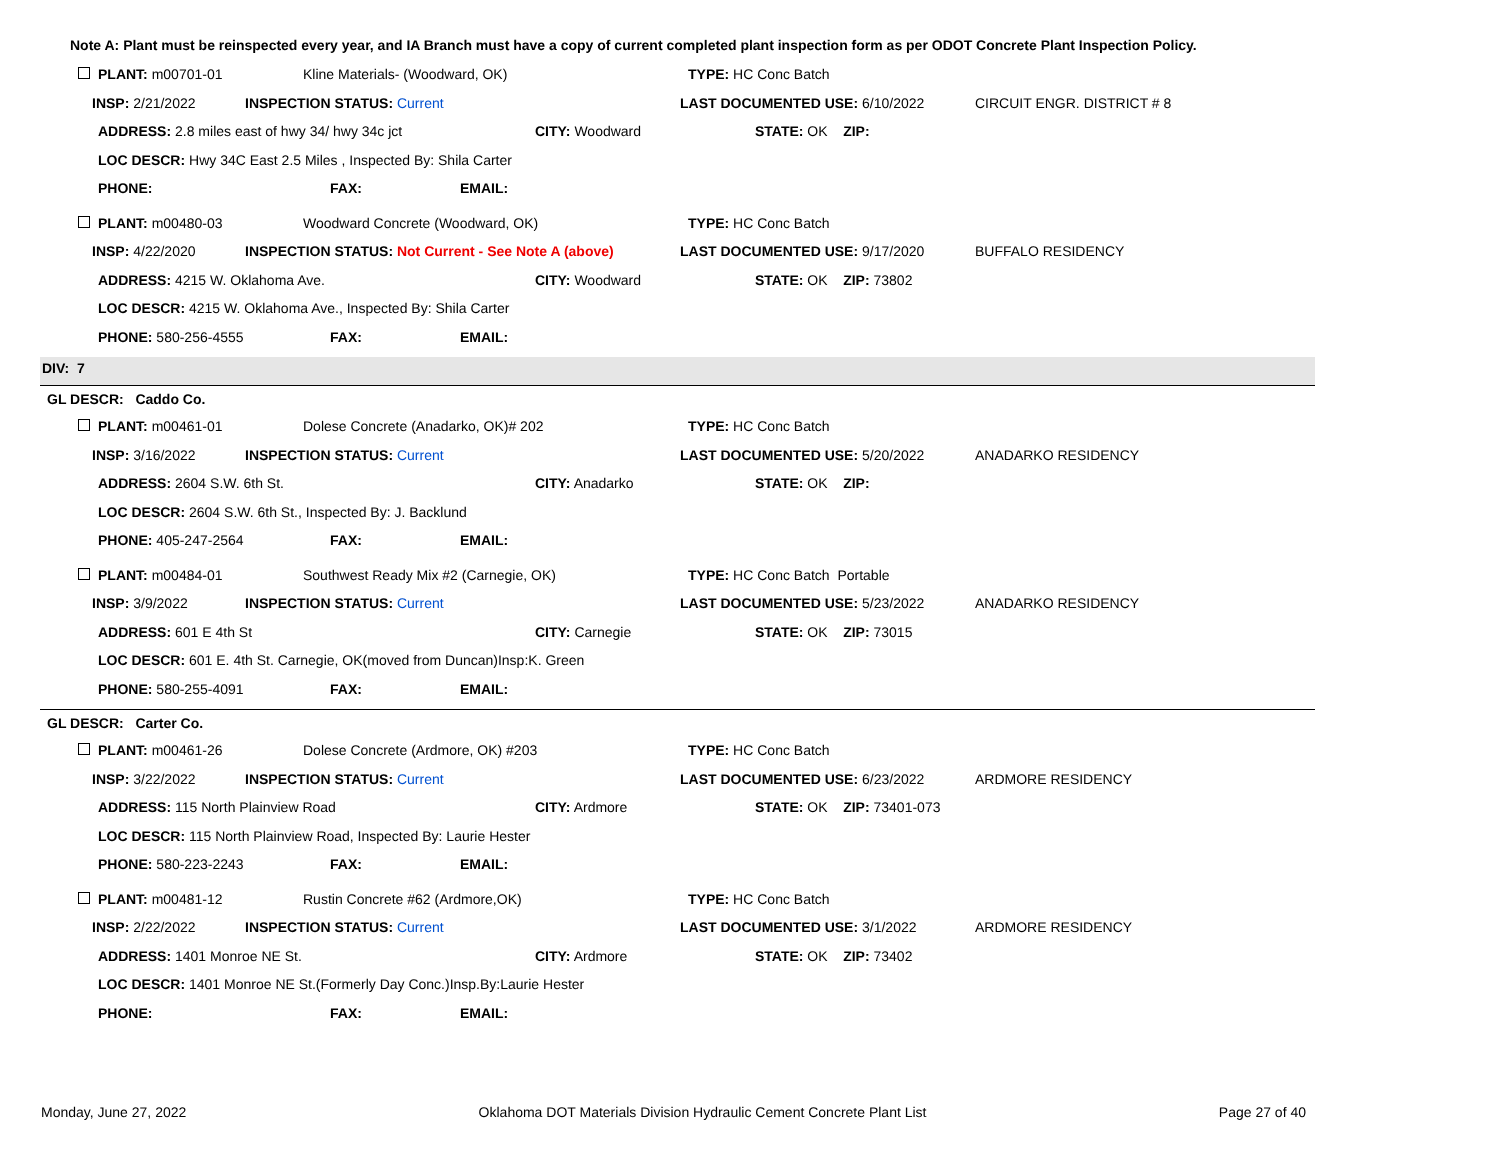Note A: Plant must be reinspected every year, and IA Branch must have a copy of current completed plant inspection form as per ODOT Concrete Plant Inspection Policy.
PLANT: m00701-01 Kline Materials- (Woodward, OK) TYPE: HC Conc Batch
INSP: 2/21/2022 INSPECTION STATUS: Current LAST DOCUMENTED USE: 6/10/2022 CIRCUIT ENGR. DISTRICT # 8
ADDRESS: 2.8 miles east of hwy 34/ hwy 34c jct CITY: Woodward STATE: OK ZIP:
LOC DESCR: Hwy 34C East 2.5 Miles , Inspected By: Shila Carter
PHONE: FAX: EMAIL:
PLANT: m00480-03 Woodward Concrete (Woodward, OK) TYPE: HC Conc Batch
INSP: 4/22/2020 INSPECTION STATUS: Not Current - See Note A (above) LAST DOCUMENTED USE: 9/17/2020 BUFFALO RESIDENCY
ADDRESS: 4215 W. Oklahoma Ave. CITY: Woodward STATE: OK ZIP: 73802
LOC DESCR: 4215 W. Oklahoma Ave., Inspected By: Shila Carter
PHONE: 580-256-4555 FAX: EMAIL:
DIV: 7
GL DESCR: Caddo Co.
PLANT: m00461-01 Dolese Concrete (Anadarko, OK)# 202 TYPE: HC Conc Batch
INSP: 3/16/2022 INSPECTION STATUS: Current LAST DOCUMENTED USE: 5/20/2022 ANADARKO RESIDENCY
ADDRESS: 2604 S.W. 6th St. CITY: Anadarko STATE: OK ZIP:
LOC DESCR: 2604 S.W. 6th St., Inspected By: J. Backlund
PHONE: 405-247-2564 FAX: EMAIL:
PLANT: m00484-01 Southwest Ready Mix #2 (Carnegie, OK) TYPE: HC Conc Batch Portable
INSP: 3/9/2022 INSPECTION STATUS: Current LAST DOCUMENTED USE: 5/23/2022 ANADARKO RESIDENCY
ADDRESS: 601 E 4th St CITY: Carnegie STATE: OK ZIP: 73015
LOC DESCR: 601 E. 4th St. Carnegie, OK(moved from Duncan)Insp:K. Green
PHONE: 580-255-4091 FAX: EMAIL:
GL DESCR: Carter Co.
PLANT: m00461-26 Dolese Concrete (Ardmore, OK) #203 TYPE: HC Conc Batch
INSP: 3/22/2022 INSPECTION STATUS: Current LAST DOCUMENTED USE: 6/23/2022 ARDMORE RESIDENCY
ADDRESS: 115 North Plainview Road CITY: Ardmore STATE: OK ZIP: 73401-073
LOC DESCR: 115 North Plainview Road, Inspected By: Laurie Hester
PHONE: 580-223-2243 FAX: EMAIL:
PLANT: m00481-12 Rustin Concrete #62 (Ardmore,OK) TYPE: HC Conc Batch
INSP: 2/22/2022 INSPECTION STATUS: Current LAST DOCUMENTED USE: 3/1/2022 ARDMORE RESIDENCY
ADDRESS: 1401 Monroe NE St. CITY: Ardmore STATE: OK ZIP: 73402
LOC DESCR: 1401 Monroe NE St.(Formerly Day Conc.)Insp.By:Laurie Hester
PHONE: FAX: EMAIL:
Monday, June 27, 2022 Oklahoma DOT Materials Division Hydraulic Cement Concrete Plant List Page 27 of 40